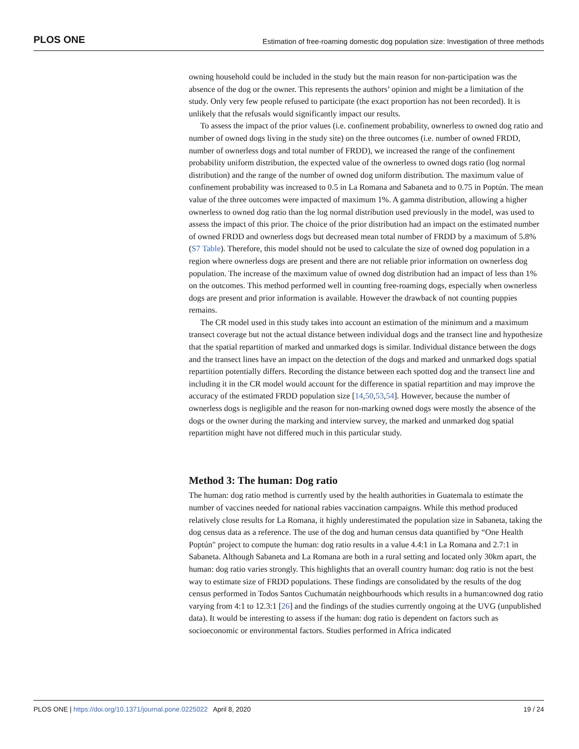PLOS ONE Estimation of free-roaming domestic dog population size: Investigation of three methods
owning household could be included in the study but the main reason for non-participation was the absence of the dog or the owner. This represents the authors’ opinion and might be a limitation of the study. Only very few people refused to participate (the exact proportion has not been recorded). It is unlikely that the refusals would significantly impact our results.
To assess the impact of the prior values (i.e. confinement probability, ownerless to owned dog ratio and number of owned dogs living in the study site) on the three outcomes (i.e. number of owned FRDD, number of ownerless dogs and total number of FRDD), we increased the range of the confinement probability uniform distribution, the expected value of the ownerless to owned dogs ratio (log normal distribution) and the range of the number of owned dog uniform distribution. The maximum value of confinement probability was increased to 0.5 in La Romana and Sabaneta and to 0.75 in Poptún. The mean value of the three outcomes were impacted of maximum 1%. A gamma distribution, allowing a higher ownerless to owned dog ratio than the log normal distribution used previously in the model, was used to assess the impact of this prior. The choice of the prior distribution had an impact on the estimated number of owned FRDD and ownerless dogs but decreased mean total number of FRDD by a maximum of 5.8% (S7 Table). Therefore, this model should not be used to calculate the size of owned dog population in a region where ownerless dogs are present and there are not reliable prior information on ownerless dog population. The increase of the maximum value of owned dog distribution had an impact of less than 1% on the outcomes. This method performed well in counting free-roaming dogs, especially when ownerless dogs are present and prior information is available. However the drawback of not counting puppies remains.
The CR model used in this study takes into account an estimation of the minimum and a maximum transect coverage but not the actual distance between individual dogs and the transect line and hypothesize that the spatial repartition of marked and unmarked dogs is similar. Individual distance between the dogs and the transect lines have an impact on the detection of the dogs and marked and unmarked dogs spatial repartition potentially differs. Recording the distance between each spotted dog and the transect line and including it in the CR model would account for the difference in spatial repartition and may improve the accuracy of the estimated FRDD population size [14,50,53,54]. However, because the number of ownerless dogs is negligible and the reason for non-marking owned dogs were mostly the absence of the dogs or the owner during the marking and interview survey, the marked and unmarked dog spatial repartition might have not differed much in this particular study.
Method 3: The human: Dog ratio
The human: dog ratio method is currently used by the health authorities in Guatemala to estimate the number of vaccines needed for national rabies vaccination campaigns. While this method produced relatively close results for La Romana, it highly underestimated the population size in Sabaneta, taking the dog census data as a reference. The use of the dog and human census data quantified by “One Health Poptún" project to compute the human: dog ratio results in a value 4.4:1 in La Romana and 2.7:1 in Sabaneta. Although Sabaneta and La Romana are both in a rural setting and located only 30km apart, the human: dog ratio varies strongly. This highlights that an overall country human: dog ratio is not the best way to estimate size of FRDD populations. These findings are consolidated by the results of the dog census performed in Todos Santos Cuchumatán neighbourhoods which results in a human:owned dog ratio varying from 4:1 to 12.3:1 [26] and the findings of the studies currently ongoing at the UVG (unpublished data). It would be interesting to assess if the human: dog ratio is dependent on factors such as socioeconomic or environmental factors. Studies performed in Africa indicated
PLOS ONE | https://doi.org/10.1371/journal.pone.0225022 April 8, 2020 19 / 24